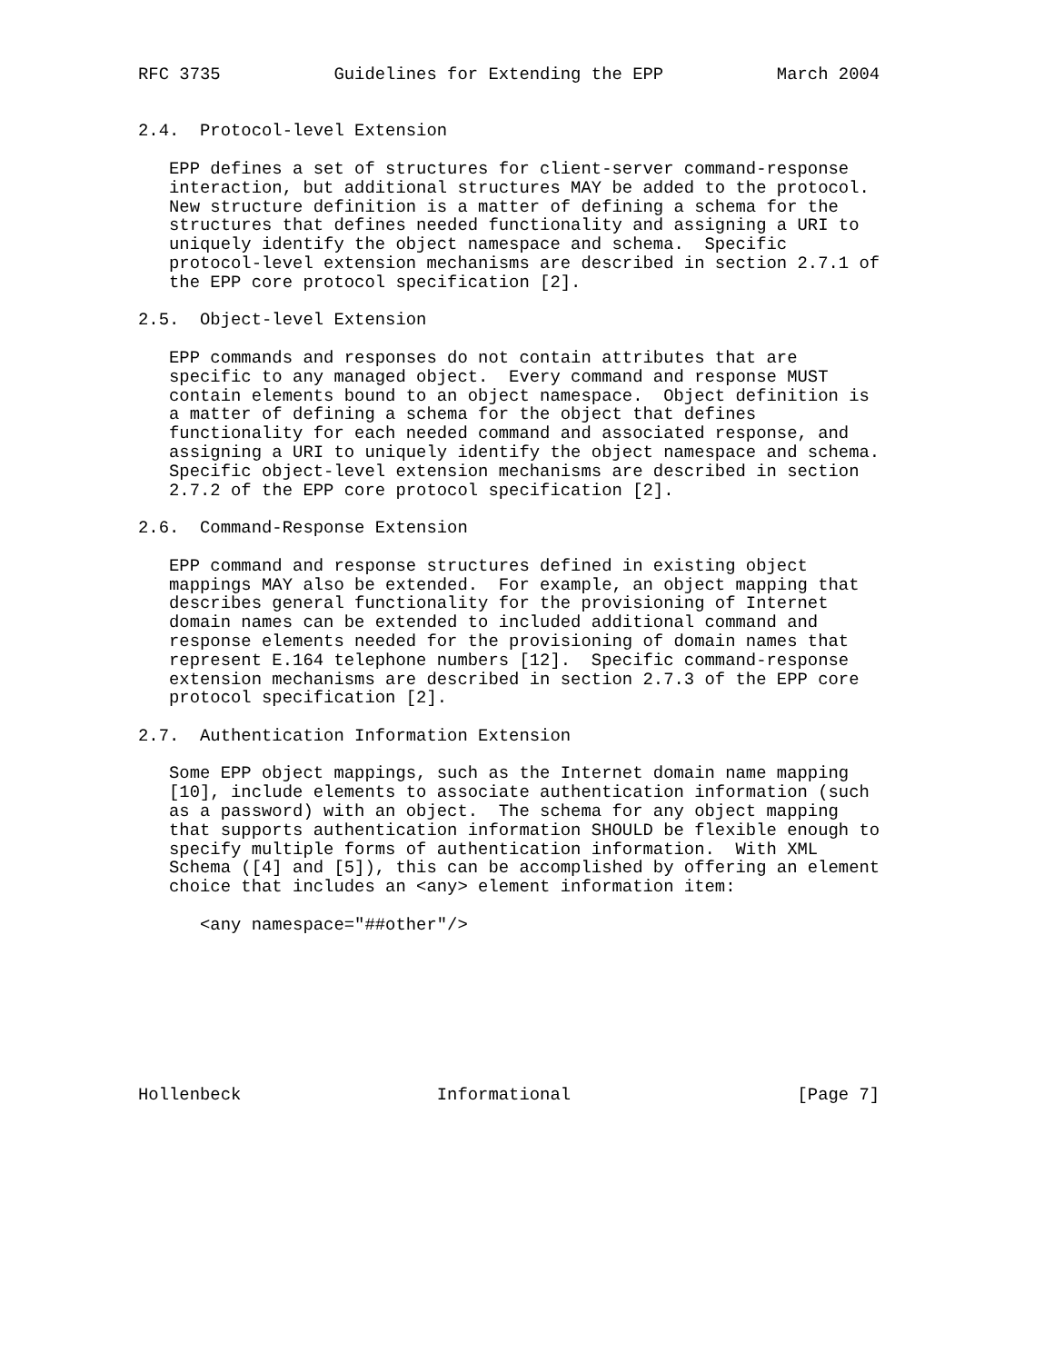RFC 3735           Guidelines for Extending the EPP           March 2004


2.4.  Protocol-level Extension

   EPP defines a set of structures for client-server command-response
   interaction, but additional structures MAY be added to the protocol.
   New structure definition is a matter of defining a schema for the
   structures that defines needed functionality and assigning a URI to
   uniquely identify the object namespace and schema.  Specific
   protocol-level extension mechanisms are described in section 2.7.1 of
   the EPP core protocol specification [2].

2.5.  Object-level Extension

   EPP commands and responses do not contain attributes that are
   specific to any managed object.  Every command and response MUST
   contain elements bound to an object namespace.  Object definition is
   a matter of defining a schema for the object that defines
   functionality for each needed command and associated response, and
   assigning a URI to uniquely identify the object namespace and schema.
   Specific object-level extension mechanisms are described in section
   2.7.2 of the EPP core protocol specification [2].

2.6.  Command-Response Extension

   EPP command and response structures defined in existing object
   mappings MAY also be extended.  For example, an object mapping that
   describes general functionality for the provisioning of Internet
   domain names can be extended to included additional command and
   response elements needed for the provisioning of domain names that
   represent E.164 telephone numbers [12].  Specific command-response
   extension mechanisms are described in section 2.7.3 of the EPP core
   protocol specification [2].

2.7.  Authentication Information Extension

   Some EPP object mappings, such as the Internet domain name mapping
   [10], include elements to associate authentication information (such
   as a password) with an object.  The schema for any object mapping
   that supports authentication information SHOULD be flexible enough to
   specify multiple forms of authentication information.  With XML
   Schema ([4] and [5]), this can be accomplished by offering an element
   choice that includes an <any> element information item:

      <any namespace="##other"/>








Hollenbeck                   Informational                      [Page 7]